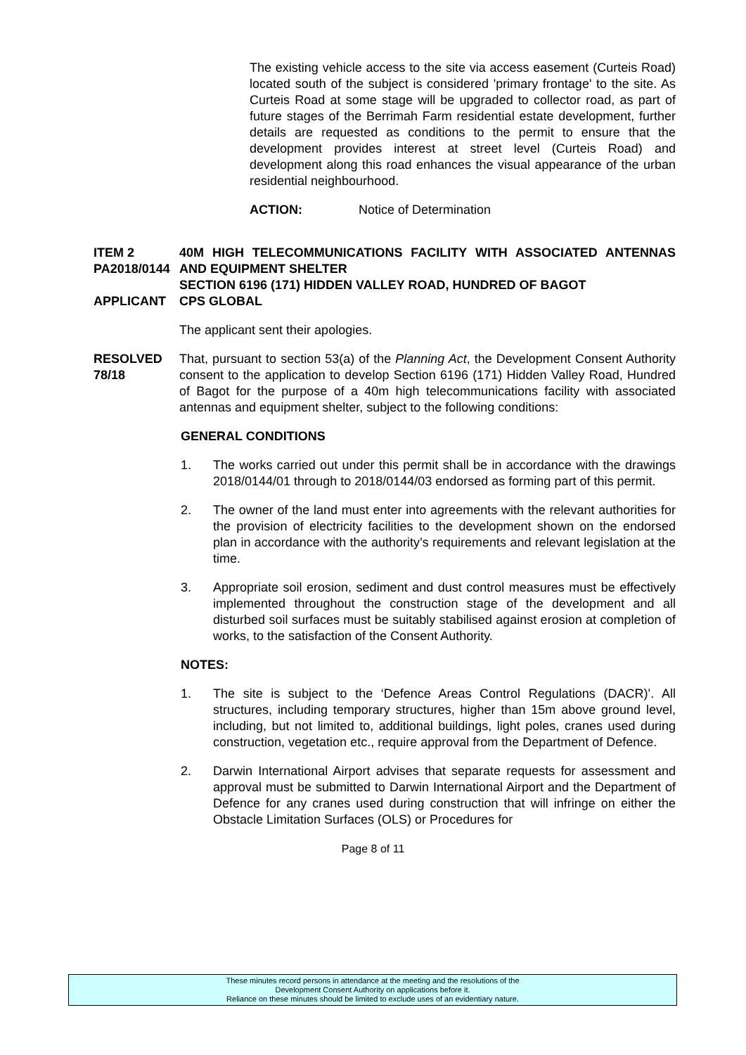The existing vehicle access to the site via access easement (Curteis Road) located south of the subject is considered 'primary frontage' to the site. As Curteis Road at some stage will be upgraded to collector road, as part of future stages of the Berrimah Farm residential estate development, further details are requested as conditions to the permit to ensure that the development provides interest at street level (Curteis Road) and development along this road enhances the visual appearance of the urban residential neighbourhood.
ACTION: Notice of Determination
ITEM 2
PA2018/0144
APPLICANT
40M HIGH TELECOMMUNICATIONS FACILITY WITH ASSOCIATED ANTENNAS AND EQUIPMENT SHELTER
SECTION 6196 (171) HIDDEN VALLEY ROAD, HUNDRED OF BAGOT
CPS GLOBAL
The applicant sent their apologies.
RESOLVED
78/18
That, pursuant to section 53(a) of the Planning Act, the Development Consent Authority consent to the application to develop Section 6196 (171) Hidden Valley Road, Hundred of Bagot for the purpose of a 40m high telecommunications facility with associated antennas and equipment shelter, subject to the following conditions:
GENERAL CONDITIONS
1. The works carried out under this permit shall be in accordance with the drawings 2018/0144/01 through to 2018/0144/03 endorsed as forming part of this permit.
2. The owner of the land must enter into agreements with the relevant authorities for the provision of electricity facilities to the development shown on the endorsed plan in accordance with the authority’s requirements and relevant legislation at the time.
3. Appropriate soil erosion, sediment and dust control measures must be effectively implemented throughout the construction stage of the development and all disturbed soil surfaces must be suitably stabilised against erosion at completion of works, to the satisfaction of the Consent Authority.
NOTES:
1. The site is subject to the ‘Defence Areas Control Regulations (DACR)’. All structures, including temporary structures, higher than 15m above ground level, including, but not limited to, additional buildings, light poles, cranes used during construction, vegetation etc., require approval from the Department of Defence.
2. Darwin International Airport advises that separate requests for assessment and approval must be submitted to Darwin International Airport and the Department of Defence for any cranes used during construction that will infringe on either the Obstacle Limitation Surfaces (OLS) or Procedures for
Page 8 of 11
These minutes record persons in attendance at the meeting and the resolutions of the
Development Consent Authority on applications before it.
Reliance on these minutes should be limited to exclude uses of an evidentiary nature.